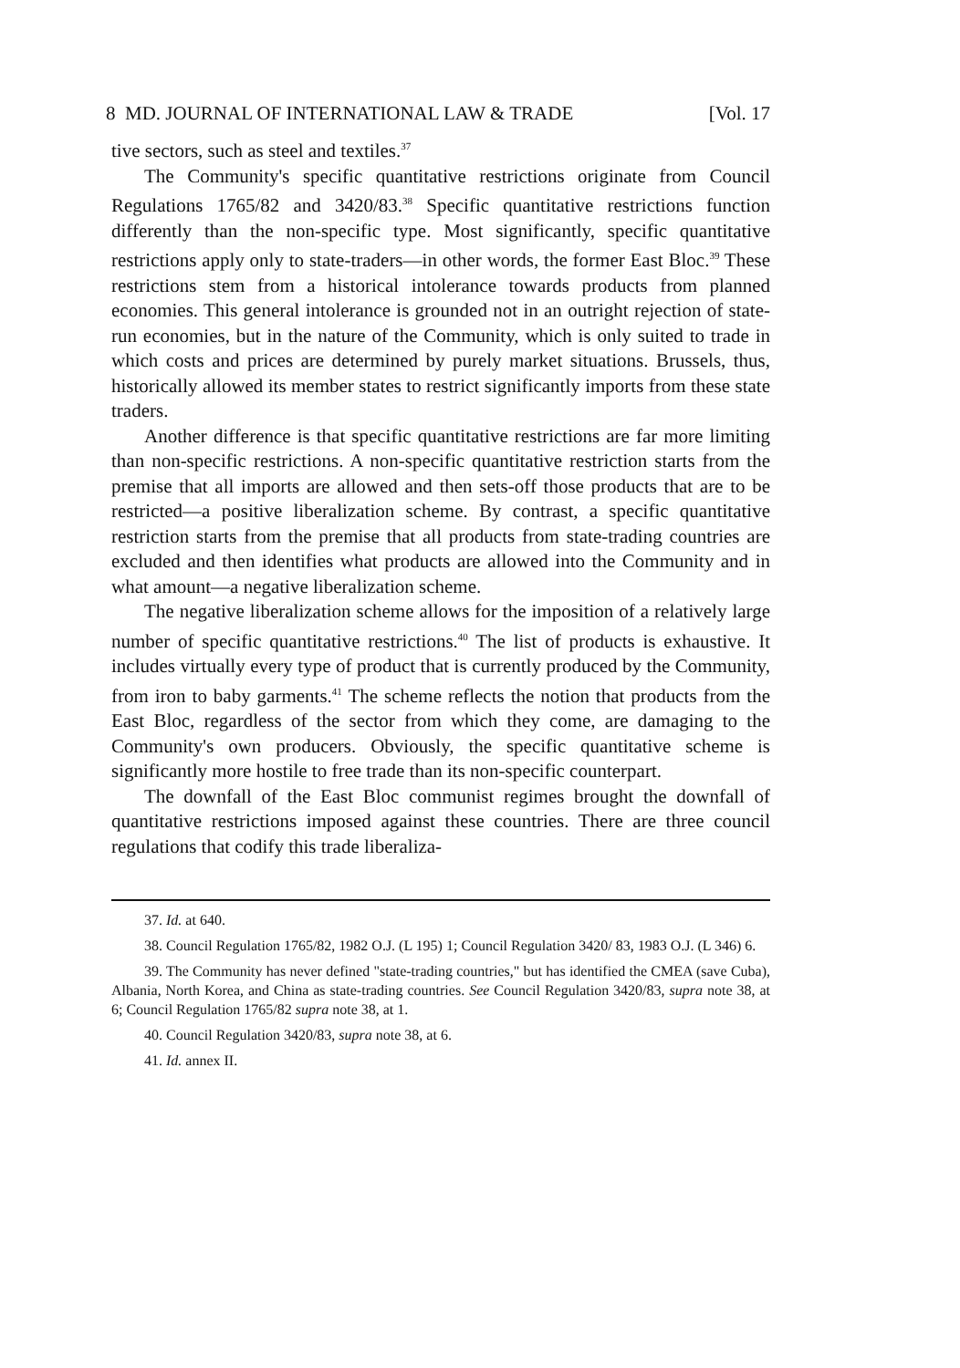8 MD. JOURNAL OF INTERNATIONAL LAW & TRADE [Vol. 17
tive sectors, such as steel and textiles.<sup>37</sup>
The Community's specific quantitative restrictions originate from Council Regulations 1765/82 and 3420/83.<sup>38</sup> Specific quantitative restrictions function differently than the non-specific type. Most significantly, specific quantitative restrictions apply only to state-traders—in other words, the former East Bloc.<sup>39</sup> These restrictions stem from a historical intolerance towards products from planned economies. This general intolerance is grounded not in an outright rejection of state-run economies, but in the nature of the Community, which is only suited to trade in which costs and prices are determined by purely market situations. Brussels, thus, historically allowed its member states to restrict significantly imports from these state traders.
Another difference is that specific quantitative restrictions are far more limiting than non-specific restrictions. A non-specific quantitative restriction starts from the premise that all imports are allowed and then sets-off those products that are to be restricted—a positive liberalization scheme. By contrast, a specific quantitative restriction starts from the premise that all products from state-trading countries are excluded and then identifies what products are allowed into the Community and in what amount—a negative liberalization scheme.
The negative liberalization scheme allows for the imposition of a relatively large number of specific quantitative restrictions.<sup>40</sup> The list of products is exhaustive. It includes virtually every type of product that is currently produced by the Community, from iron to baby garments.<sup>41</sup> The scheme reflects the notion that products from the East Bloc, regardless of the sector from which they come, are damaging to the Community's own producers. Obviously, the specific quantitative scheme is significantly more hostile to free trade than its non-specific counterpart.
The downfall of the East Bloc communist regimes brought the downfall of quantitative restrictions imposed against these countries. There are three council regulations that codify this trade liberaliza-
37. Id. at 640.
38. Council Regulation 1765/82, 1982 O.J. (L 195) 1; Council Regulation 3420/ 83, 1983 O.J. (L 346) 6.
39. The Community has never defined "state-trading countries," but has identified the CMEA (save Cuba), Albania, North Korea, and China as state-trading countries. See Council Regulation 3420/83, supra note 38, at 6; Council Regulation 1765/82 supra note 38, at 1.
40. Council Regulation 3420/83, supra note 38, at 6.
41. Id. annex II.